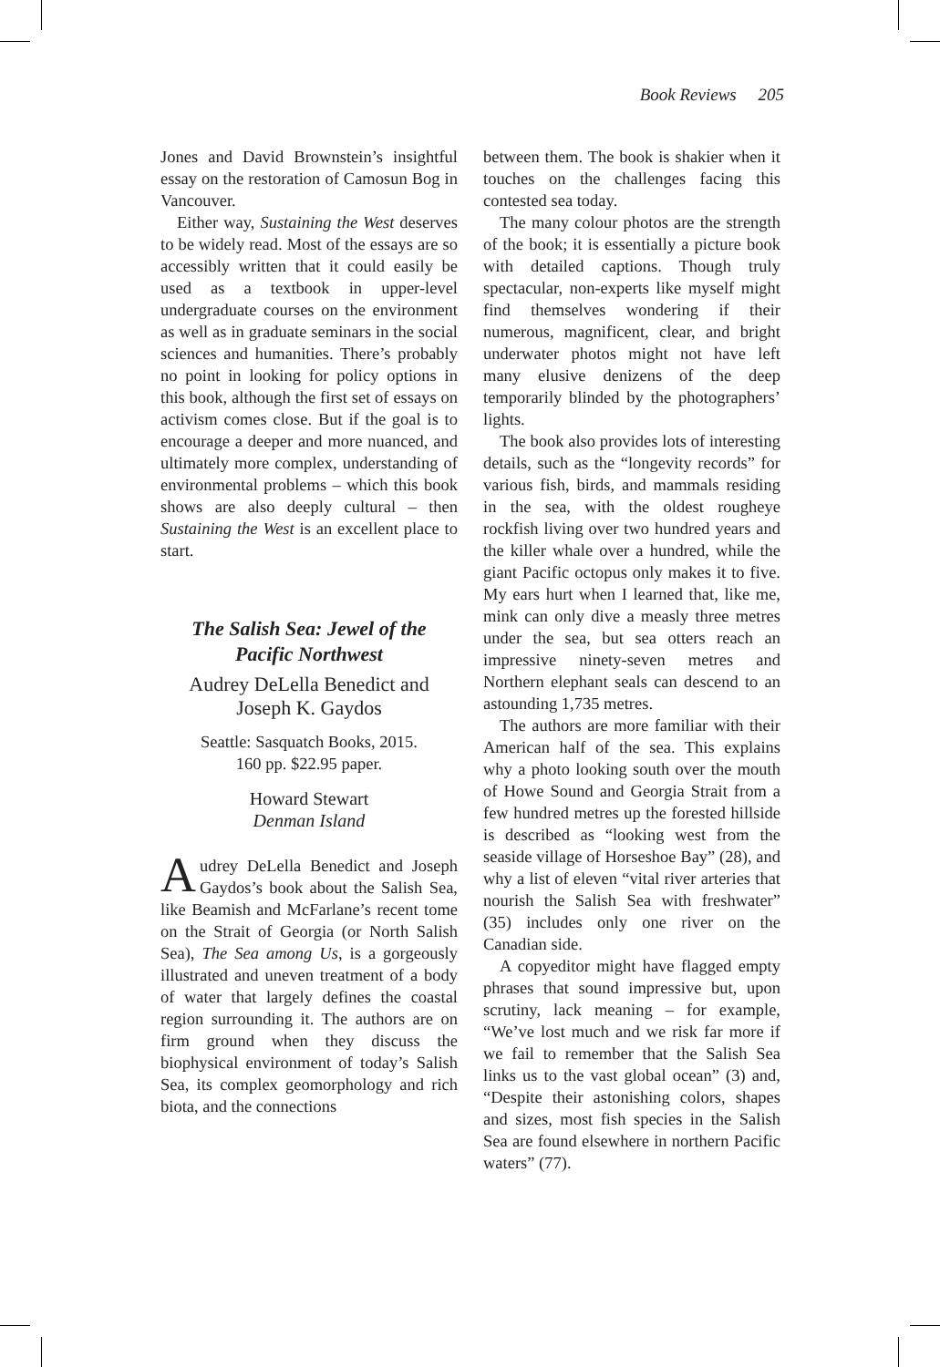Book Reviews 205
Jones and David Brownstein’s insightful essay on the restoration of Camosun Bog in Vancouver.
Either way, Sustaining the West deserves to be widely read. Most of the essays are so accessibly written that it could easily be used as a textbook in upper-level undergraduate courses on the environment as well as in graduate seminars in the social sciences and humanities. There’s probably no point in looking for policy options in this book, although the first set of essays on activism comes close. But if the goal is to encourage a deeper and more nuanced, and ultimately more complex, understanding of environmental problems – which this book shows are also deeply cultural – then Sustaining the West is an excellent place to start.
The Salish Sea: Jewel of the Pacific Northwest
Audrey DeLella Benedict and Joseph K. Gaydos
Seattle: Sasquatch Books, 2015.
160 pp. $22.95 paper.
Howard Stewart
Denman Island
Audrey DeLella Benedict and Joseph Gaydos’s book about the Salish Sea, like Beamish and McFarlane’s recent tome on the Strait of Georgia (or North Salish Sea), The Sea among Us, is a gorgeously illustrated and uneven treatment of a body of water that largely defines the coastal region surrounding it. The authors are on firm ground when they discuss the biophysical environment of today’s Salish Sea, its complex geomorphology and rich biota, and the connections
between them. The book is shakier when it touches on the challenges facing this contested sea today.
The many colour photos are the strength of the book; it is essentially a picture book with detailed captions. Though truly spectacular, non-experts like myself might find themselves wondering if their numerous, magnificent, clear, and bright underwater photos might not have left many elusive denizens of the deep temporarily blinded by the photographers’ lights.
The book also provides lots of interesting details, such as the “longevity records” for various fish, birds, and mammals residing in the sea, with the oldest rougheye rockfish living over two hundred years and the killer whale over a hundred, while the giant Pacific octopus only makes it to five. My ears hurt when I learned that, like me, mink can only dive a measly three metres under the sea, but sea otters reach an impressive ninety-seven metres and Northern elephant seals can descend to an astounding 1,735 metres.
The authors are more familiar with their American half of the sea. This explains why a photo looking south over the mouth of Howe Sound and Georgia Strait from a few hundred metres up the forested hillside is described as “looking west from the seaside village of Horseshoe Bay” (28), and why a list of eleven “vital river arteries that nourish the Salish Sea with freshwater” (35) includes only one river on the Canadian side.
A copyeditor might have flagged empty phrases that sound impressive but, upon scrutiny, lack meaning – for example, “We’ve lost much and we risk far more if we fail to remember that the Salish Sea links us to the vast global ocean” (3) and, “Despite their astonishing colors, shapes and sizes, most fish species in the Salish Sea are found elsewhere in northern Pacific waters” (77).